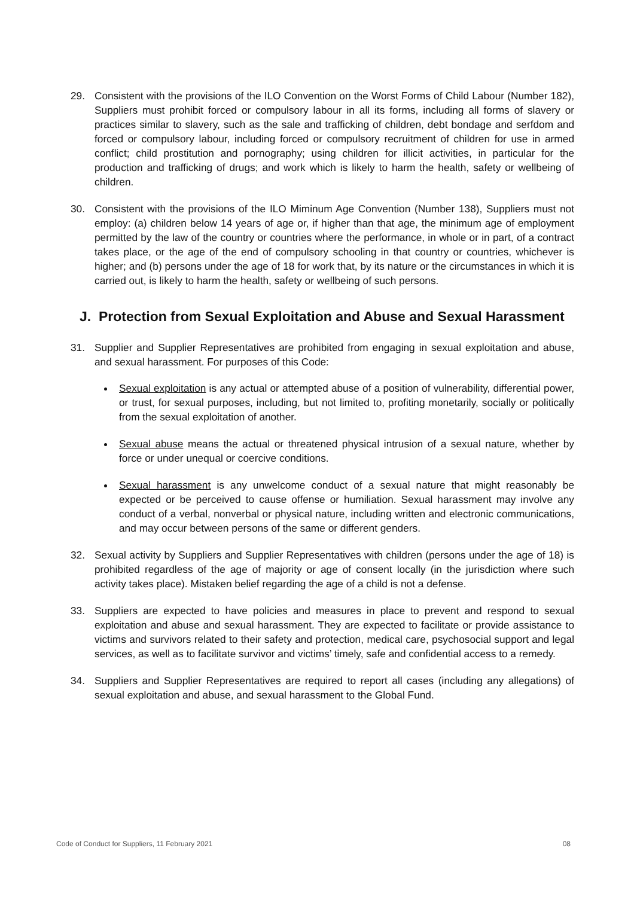29. Consistent with the provisions of the ILO Convention on the Worst Forms of Child Labour (Number 182), Suppliers must prohibit forced or compulsory labour in all its forms, including all forms of slavery or practices similar to slavery, such as the sale and trafficking of children, debt bondage and serfdom and forced or compulsory labour, including forced or compulsory recruitment of children for use in armed conflict; child prostitution and pornography; using children for illicit activities, in particular for the production and trafficking of drugs; and work which is likely to harm the health, safety or wellbeing of children.
30. Consistent with the provisions of the ILO Miminum Age Convention (Number 138), Suppliers must not employ: (a) children below 14 years of age or, if higher than that age, the minimum age of employment permitted by the law of the country or countries where the performance, in whole or in part, of a contract takes place, or the age of the end of compulsory schooling in that country or countries, whichever is higher; and (b) persons under the age of 18 for work that, by its nature or the circumstances in which it is carried out, is likely to harm the health, safety or wellbeing of such persons.
J. Protection from Sexual Exploitation and Abuse and Sexual Harassment
31. Supplier and Supplier Representatives are prohibited from engaging in sexual exploitation and abuse, and sexual harassment. For purposes of this Code:
Sexual exploitation is any actual or attempted abuse of a position of vulnerability, differential power, or trust, for sexual purposes, including, but not limited to, profiting monetarily, socially or politically from the sexual exploitation of another.
Sexual abuse means the actual or threatened physical intrusion of a sexual nature, whether by force or under unequal or coercive conditions.
Sexual harassment is any unwelcome conduct of a sexual nature that might reasonably be expected or be perceived to cause offense or humiliation. Sexual harassment may involve any conduct of a verbal, nonverbal or physical nature, including written and electronic communications, and may occur between persons of the same or different genders.
32. Sexual activity by Suppliers and Supplier Representatives with children (persons under the age of 18) is prohibited regardless of the age of majority or age of consent locally (in the jurisdiction where such activity takes place). Mistaken belief regarding the age of a child is not a defense.
33. Suppliers are expected to have policies and measures in place to prevent and respond to sexual exploitation and abuse and sexual harassment. They are expected to facilitate or provide assistance to victims and survivors related to their safety and protection, medical care, psychosocial support and legal services, as well as to facilitate survivor and victims’ timely, safe and confidential access to a remedy.
34. Suppliers and Supplier Representatives are required to report all cases (including any allegations) of sexual exploitation and abuse, and sexual harassment to the Global Fund.
Code of Conduct for Suppliers, 11 February 2021 08